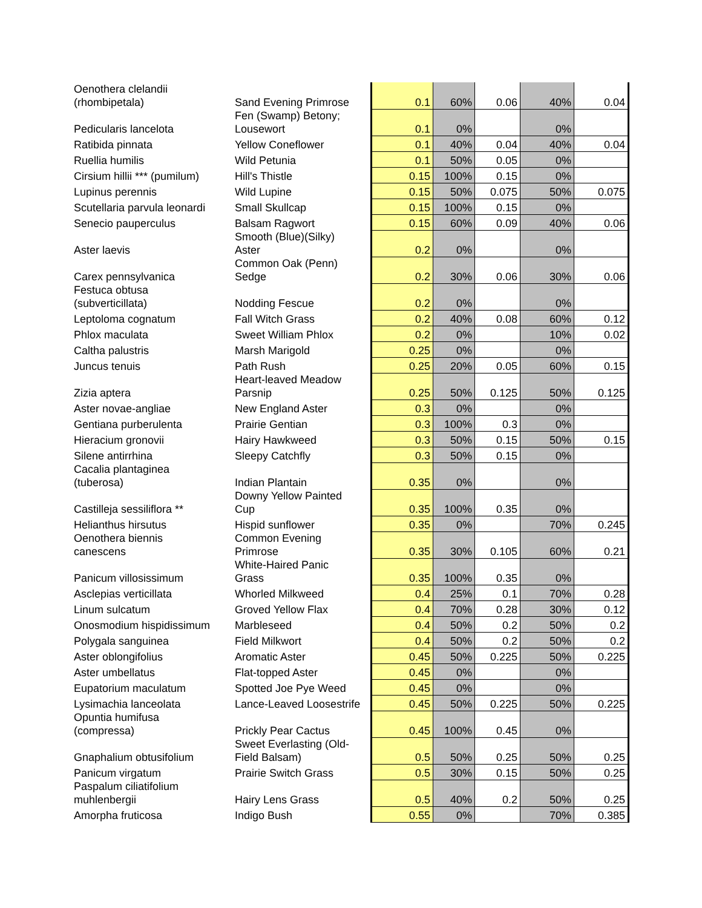| Oenothera clelandii (rhombipetala) | Sand Evening Primrose | 0.1 | 60% | 0.06 | 40% | 0.04 |
| Pedicularis lancelota | Fen (Swamp) Betony; Lousewort | 0.1 | 0% | | 0% | |
| Ratibida pinnata | Yellow Coneflower | 0.1 | 40% | 0.04 | 40% | 0.04 |
| Ruellia humilis | Wild Petunia | 0.1 | 50% | 0.05 | 0% | |
| Cirsium hillii *** (pumilum) | Hill's Thistle | 0.15 | 100% | 0.15 | 0% | |
| Lupinus perennis | Wild Lupine | 0.15 | 50% | 0.075 | 50% | 0.075 |
| Scutellaria parvula leonardi | Small Skullcap | 0.15 | 100% | 0.15 | 0% | |
| Senecio pauperculus | Balsam Ragwort | 0.15 | 60% | 0.09 | 40% | 0.06 |
| Aster laevis | Smooth (Blue)(Silky) Aster | 0.2 | 0% | | 0% | |
| Carex pennsylvanica | Common Oak (Penn) Sedge | 0.2 | 30% | 0.06 | 30% | 0.06 |
| Festuca obtusa (subverticillata) | Nodding Fescue | 0.2 | 0% | | 0% | |
| Leptoloma cognatum | Fall Witch Grass | 0.2 | 40% | 0.08 | 60% | 0.12 |
| Phlox maculata | Sweet William Phlox | 0.2 | 0% | | 10% | 0.02 |
| Caltha palustris | Marsh Marigold | 0.25 | 0% | | 0% | |
| Juncus tenuis | Path Rush | 0.25 | 20% | 0.05 | 60% | 0.15 |
| Zizia aptera | Heart-leaved Meadow Parsnip | 0.25 | 50% | 0.125 | 50% | 0.125 |
| Aster novae-angliae | New England Aster | 0.3 | 0% | | 0% | |
| Gentiana purberulenta | Prairie Gentian | 0.3 | 100% | 0.3 | 0% | |
| Hieracium gronovii | Hairy Hawkweed | 0.3 | 50% | 0.15 | 50% | 0.15 |
| Silene antirrhina | Sleepy Catchfly | 0.3 | 50% | 0.15 | 0% | |
| Cacalia plantaginea (tuberosa) | Indian Plantain | 0.35 | 0% | | 0% | |
| Castilleja sessiliflora ** | Downy Yellow Painted Cup | 0.35 | 100% | 0.35 | 0% | |
| Helianthus hirsutus | Hispid sunflower | 0.35 | 0% | | 70% | 0.245 |
| Oenothera biennis canescens | Common Evening Primrose | 0.35 | 30% | 0.105 | 60% | 0.21 |
| Panicum villosissimum | White-Haired Panic Grass | 0.35 | 100% | 0.35 | 0% | |
| Asclepias verticillata | Whorled Milkweed | 0.4 | 25% | 0.1 | 70% | 0.28 |
| Linum sulcatum | Groved Yellow Flax | 0.4 | 70% | 0.28 | 30% | 0.12 |
| Onosmodium hispidissimum | Marbleseed | 0.4 | 50% | 0.2 | 50% | 0.2 |
| Polygala sanguinea | Field Milkwort | 0.4 | 50% | 0.2 | 50% | 0.2 |
| Aster oblongifolius | Aromatic Aster | 0.45 | 50% | 0.225 | 50% | 0.225 |
| Aster umbellatus | Flat-topped Aster | 0.45 | 0% | | 0% | |
| Eupatorium maculatum | Spotted Joe Pye Weed | 0.45 | 0% | | 0% | |
| Lysimachia lanceolata | Lance-Leaved Loosestrife | 0.45 | 50% | 0.225 | 50% | 0.225 |
| Opuntia humifusa (compressa) | Prickly Pear Cactus | 0.45 | 100% | 0.45 | 0% | |
| Gnaphalium obtusifolium | Sweet Everlasting (Old- Field Balsam) | 0.5 | 50% | 0.25 | 50% | 0.25 |
| Panicum virgatum | Prairie Switch Grass | 0.5 | 30% | 0.15 | 50% | 0.25 |
| Paspalum ciliatifolium muhlenbergii | Hairy Lens Grass | 0.5 | 40% | 0.2 | 50% | 0.25 |
| Amorpha fruticosa | Indigo Bush | 0.55 | 0% | | 70% | 0.385 |